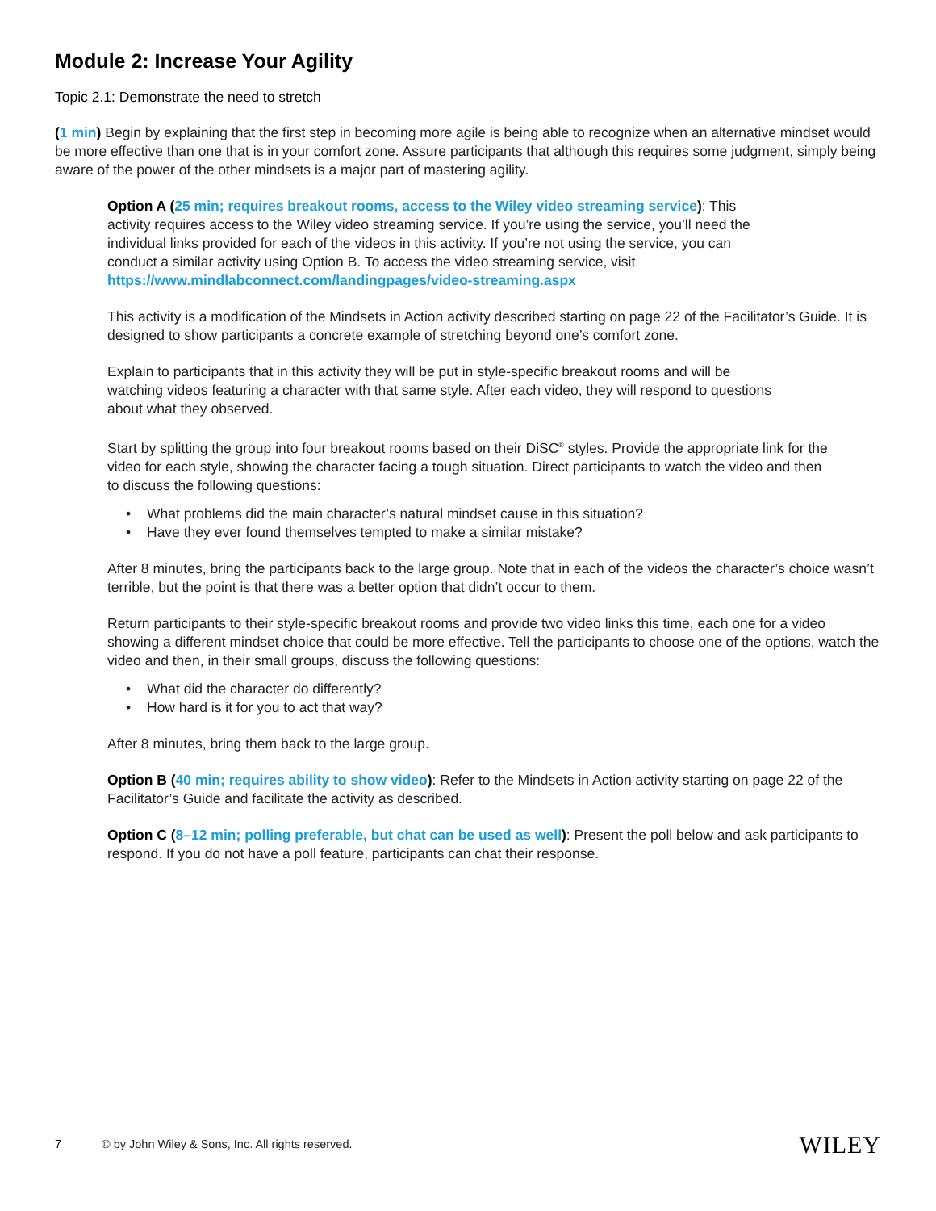Module 2: Increase Your Agility
Topic 2.1: Demonstrate the need to stretch
(1 min) Begin by explaining that the first step in becoming more agile is being able to recognize when an alternative mindset would be more effective than one that is in your comfort zone. Assure participants that although this requires some judgment, simply being aware of the power of the other mindsets is a major part of mastering agility.
Option A (25 min; requires breakout rooms, access to the Wiley video streaming service): This activity requires access to the Wiley video streaming service. If you’re using the service, you’ll need the individual links provided for each of the videos in this activity. If you’re not using the service, you can conduct a similar activity using Option B. To access the video streaming service, visit https://www.mindlabconnect.com/landingpages/video-streaming.aspx
This activity is a modification of the Mindsets in Action activity described starting on page 22 of the Facilitator’s Guide. It is designed to show participants a concrete example of stretching beyond one’s comfort zone.
Explain to participants that in this activity they will be put in style-specific breakout rooms and will be watching videos featuring a character with that same style. After each video, they will respond to questions about what they observed.
Start by splitting the group into four breakout rooms based on their DiSC<sup>®</sup> styles. Provide the appropriate link for the video for each style, showing the character facing a tough situation. Direct participants to watch the video and then to discuss the following questions:
• What problems did the main character’s natural mindset cause in this situation?
• Have they ever found themselves tempted to make a similar mistake?
After 8 minutes, bring the participants back to the large group. Note that in each of the videos the character’s choice wasn’t terrible, but the point is that there was a better option that didn’t occur to them.
Return participants to their style-specific breakout rooms and provide two video links this time, each one for a video showing a different mindset choice that could be more effective. Tell the participants to choose one of the options, watch the video and then, in their small groups, discuss the following questions:
• What did the character do differently?
• How hard is it for you to act that way?
After 8 minutes, bring them back to the large group.
Option B (40 min; requires ability to show video): Refer to the Mindsets in Action activity starting on page 22 of the Facilitator’s Guide and facilitate the activity as described.
Option C (8–12 min; polling preferable, but chat can be used as well): Present the poll below and ask participants to respond. If you do not have a poll feature, participants can chat their response.
7 © by John Wiley & Sons, Inc. All rights reserved. WILEY